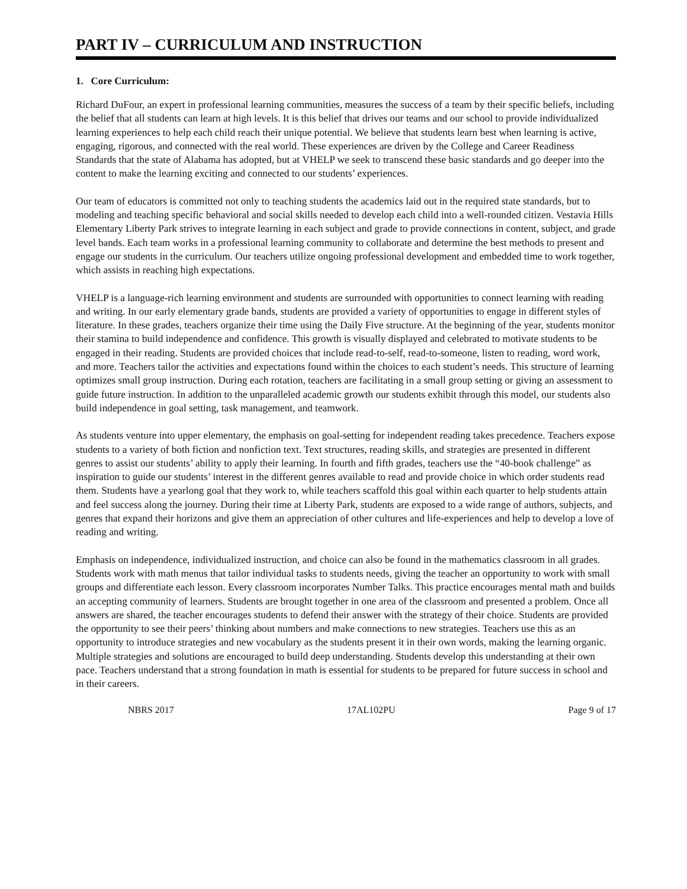PART IV – CURRICULUM AND INSTRUCTION
1. Core Curriculum:
Richard DuFour, an expert in professional learning communities, measures the success of a team by their specific beliefs, including the belief that all students can learn at high levels. It is this belief that drives our teams and our school to provide individualized learning experiences to help each child reach their unique potential. We believe that students learn best when learning is active, engaging, rigorous, and connected with the real world. These experiences are driven by the College and Career Readiness Standards that the state of Alabama has adopted, but at VHELP we seek to transcend these basic standards and go deeper into the content to make the learning exciting and connected to our students’ experiences.
Our team of educators is committed not only to teaching students the academics laid out in the required state standards, but to modeling and teaching specific behavioral and social skills needed to develop each child into a well-rounded citizen. Vestavia Hills Elementary Liberty Park strives to integrate learning in each subject and grade to provide connections in content, subject, and grade level bands. Each team works in a professional learning community to collaborate and determine the best methods to present and engage our students in the curriculum. Our teachers utilize ongoing professional development and embedded time to work together, which assists in reaching high expectations.
VHELP is a language-rich learning environment and students are surrounded with opportunities to connect learning with reading and writing. In our early elementary grade bands, students are provided a variety of opportunities to engage in different styles of literature. In these grades, teachers organize their time using the Daily Five structure. At the beginning of the year, students monitor their stamina to build independence and confidence. This growth is visually displayed and celebrated to motivate students to be engaged in their reading. Students are provided choices that include read-to-self, read-to-someone, listen to reading, word work, and more. Teachers tailor the activities and expectations found within the choices to each student’s needs. This structure of learning optimizes small group instruction. During each rotation, teachers are facilitating in a small group setting or giving an assessment to guide future instruction. In addition to the unparalleled academic growth our students exhibit through this model, our students also build independence in goal setting, task management, and teamwork.
As students venture into upper elementary, the emphasis on goal-setting for independent reading takes precedence. Teachers expose students to a variety of both fiction and nonfiction text. Text structures, reading skills, and strategies are presented in different genres to assist our students’ ability to apply their learning. In fourth and fifth grades, teachers use the “40-book challenge” as inspiration to guide our students’ interest in the different genres available to read and provide choice in which order students read them. Students have a yearlong goal that they work to, while teachers scaffold this goal within each quarter to help students attain and feel success along the journey. During their time at Liberty Park, students are exposed to a wide range of authors, subjects, and genres that expand their horizons and give them an appreciation of other cultures and life-experiences and help to develop a love of reading and writing.
Emphasis on independence, individualized instruction, and choice can also be found in the mathematics classroom in all grades. Students work with math menus that tailor individual tasks to students needs, giving the teacher an opportunity to work with small groups and differentiate each lesson. Every classroom incorporates Number Talks. This practice encourages mental math and builds an accepting community of learners. Students are brought together in one area of the classroom and presented a problem. Once all answers are shared, the teacher encourages students to defend their answer with the strategy of their choice. Students are provided the opportunity to see their peers’ thinking about numbers and make connections to new strategies. Teachers use this as an opportunity to introduce strategies and new vocabulary as the students present it in their own words, making the learning organic. Multiple strategies and solutions are encouraged to build deep understanding. Students develop this understanding at their own pace. Teachers understand that a strong foundation in math is essential for students to be prepared for future success in school and in their careers.
NBRS 2017 17AL102PU Page 9 of 17